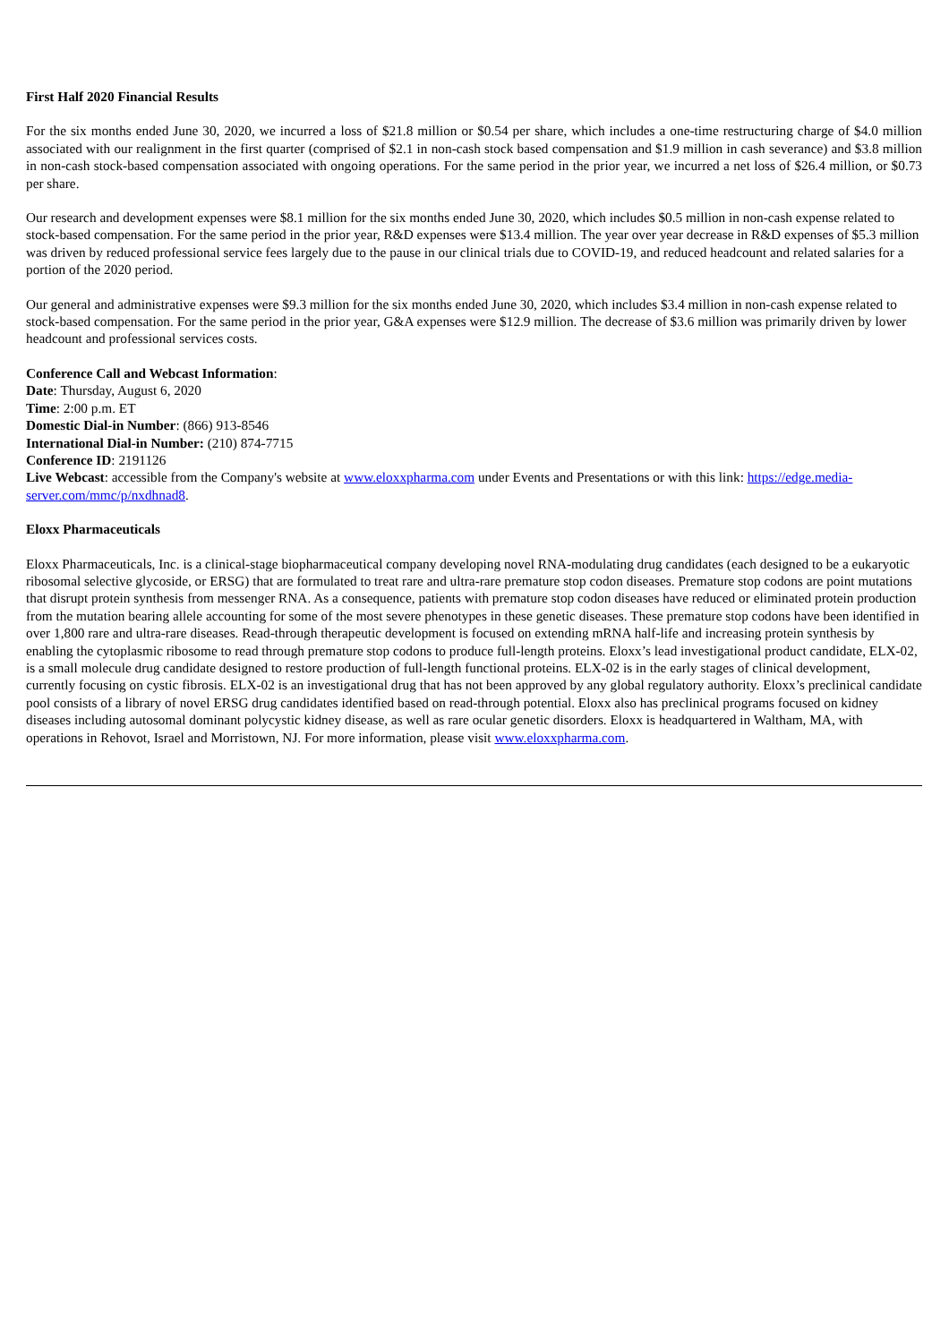First Half 2020 Financial Results
For the six months ended June 30, 2020, we incurred a loss of $21.8 million or $0.54 per share, which includes a one-time restructuring charge of $4.0 million associated with our realignment in the first quarter (comprised of $2.1 in non-cash stock based compensation and $1.9 million in cash severance) and $3.8 million in non-cash stock-based compensation associated with ongoing operations. For the same period in the prior year, we incurred a net loss of $26.4 million, or $0.73 per share.
Our research and development expenses were $8.1 million for the six months ended June 30, 2020, which includes $0.5 million in non-cash expense related to stock-based compensation. For the same period in the prior year, R&D expenses were $13.4 million. The year over year decrease in R&D expenses of $5.3 million was driven by reduced professional service fees largely due to the pause in our clinical trials due to COVID-19, and reduced headcount and related salaries for a portion of the 2020 period.
Our general and administrative expenses were $9.3 million for the six months ended June 30, 2020, which includes $3.4 million in non-cash expense related to stock-based compensation. For the same period in the prior year, G&A expenses were $12.9 million. The decrease of $3.6 million was primarily driven by lower headcount and professional services costs.
Conference Call and Webcast Information:
Date: Thursday, August 6, 2020
Time: 2:00 p.m. ET
Domestic Dial-in Number: (866) 913-8546
International Dial-in Number: (210) 874-7715
Conference ID: 2191126
Live Webcast: accessible from the Company's website at www.eloxxpharma.com under Events and Presentations or with this link: https://edge.media-server.com/mmc/p/nxdhnad8.
Eloxx Pharmaceuticals
Eloxx Pharmaceuticals, Inc. is a clinical-stage biopharmaceutical company developing novel RNA-modulating drug candidates (each designed to be a eukaryotic ribosomal selective glycoside, or ERSG) that are formulated to treat rare and ultra-rare premature stop codon diseases. Premature stop codons are point mutations that disrupt protein synthesis from messenger RNA. As a consequence, patients with premature stop codon diseases have reduced or eliminated protein production from the mutation bearing allele accounting for some of the most severe phenotypes in these genetic diseases. These premature stop codons have been identified in over 1,800 rare and ultra-rare diseases. Read-through therapeutic development is focused on extending mRNA half-life and increasing protein synthesis by enabling the cytoplasmic ribosome to read through premature stop codons to produce full-length proteins. Eloxx’s lead investigational product candidate, ELX-02, is a small molecule drug candidate designed to restore production of full-length functional proteins. ELX-02 is in the early stages of clinical development, currently focusing on cystic fibrosis. ELX-02 is an investigational drug that has not been approved by any global regulatory authority. Eloxx’s preclinical candidate pool consists of a library of novel ERSG drug candidates identified based on read-through potential. Eloxx also has preclinical programs focused on kidney diseases including autosomal dominant polycystic kidney disease, as well as rare ocular genetic disorders. Eloxx is headquartered in Waltham, MA, with operations in Rehovot, Israel and Morristown, NJ. For more information, please visit www.eloxxpharma.com.